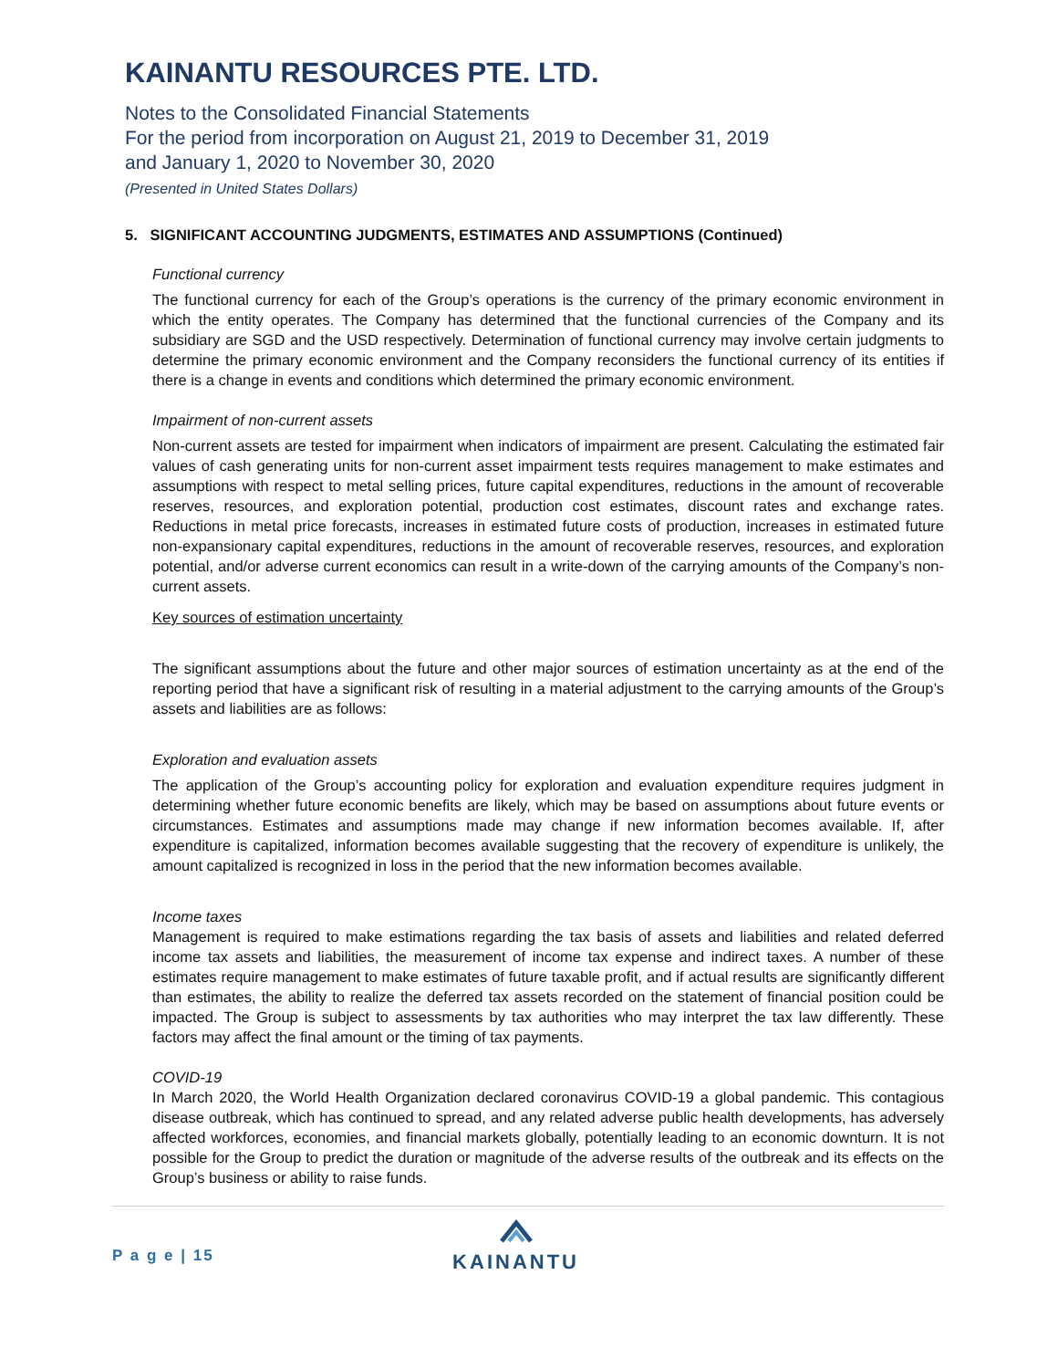KAINANTU RESOURCES PTE. LTD.
Notes to the Consolidated Financial Statements
For the period from incorporation on August 21, 2019 to December 31, 2019
and January 1, 2020 to November 30, 2020
(Presented in United States Dollars)
5. SIGNIFICANT ACCOUNTING JUDGMENTS, ESTIMATES AND ASSUMPTIONS (Continued)
Functional currency
The functional currency for each of the Group’s operations is the currency of the primary economic environment in which the entity operates. The Company has determined that the functional currencies of the Company and its subsidiary are SGD and the USD respectively. Determination of functional currency may involve certain judgments to determine the primary economic environment and the Company reconsiders the functional currency of its entities if there is a change in events and conditions which determined the primary economic environment.
Impairment of non-current assets
Non-current assets are tested for impairment when indicators of impairment are present. Calculating the estimated fair values of cash generating units for non-current asset impairment tests requires management to make estimates and assumptions with respect to metal selling prices, future capital expenditures, reductions in the amount of recoverable reserves, resources, and exploration potential, production cost estimates, discount rates and exchange rates. Reductions in metal price forecasts, increases in estimated future costs of production, increases in estimated future non-expansionary capital expenditures, reductions in the amount of recoverable reserves, resources, and exploration potential, and/or adverse current economics can result in a write-down of the carrying amounts of the Company’s non-current assets.
Key sources of estimation uncertainty
The significant assumptions about the future and other major sources of estimation uncertainty as at the end of the reporting period that have a significant risk of resulting in a material adjustment to the carrying amounts of the Group’s assets and liabilities are as follows:
Exploration and evaluation assets
The application of the Group’s accounting policy for exploration and evaluation expenditure requires judgment in determining whether future economic benefits are likely, which may be based on assumptions about future events or circumstances. Estimates and assumptions made may change if new information becomes available. If, after expenditure is capitalized, information becomes available suggesting that the recovery of expenditure is unlikely, the amount capitalized is recognized in loss in the period that the new information becomes available.
Income taxes
Management is required to make estimations regarding the tax basis of assets and liabilities and related deferred income tax assets and liabilities, the measurement of income tax expense and indirect taxes. A number of these estimates require management to make estimates of future taxable profit, and if actual results are significantly different than estimates, the ability to realize the deferred tax assets recorded on the statement of financial position could be impacted. The Group is subject to assessments by tax authorities who may interpret the tax law differently. These factors may affect the final amount or the timing of tax payments.
COVID-19
In March 2020, the World Health Organization declared coronavirus COVID-19 a global pandemic. This contagious disease outbreak, which has continued to spread, and any related adverse public health developments, has adversely affected workforces, economies, and financial markets globally, potentially leading to an economic downturn. It is not possible for the Group to predict the duration or magnitude of the adverse results of the outbreak and its effects on the Group’s business or ability to raise funds.
P a g e | 15
KAINANTU